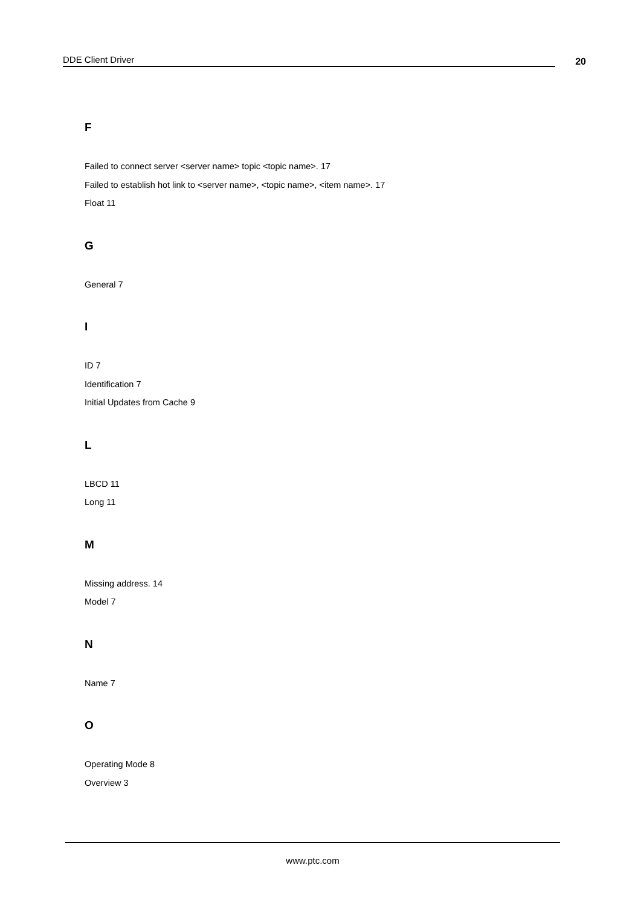DDE Client Driver
20
F
Failed to connect server <server name> topic <topic name>. 17
Failed to establish hot link to <server name>, <topic name>, <item name>. 17
Float 11
G
General 7
I
ID 7
Identification 7
Initial Updates from Cache 9
L
LBCD 11
Long 11
M
Missing address. 14
Model 7
N
Name 7
O
Operating Mode 8
Overview 3
www.ptc.com